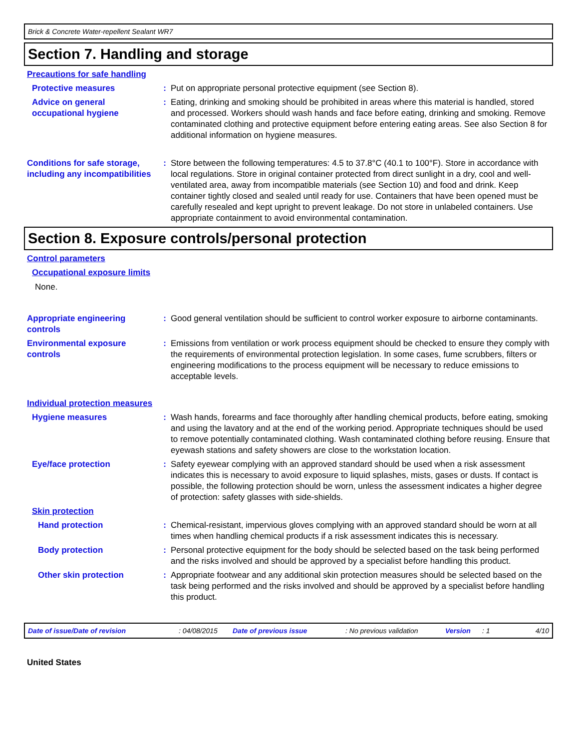Brick & Concrete Water-repellent Sealant WR7
Section 7. Handling and storage
Precautions for safe handling
Protective measures : Put on appropriate personal protective equipment (see Section 8).
Advice on general occupational hygiene
: Eating, drinking and smoking should be prohibited in areas where this material is handled, stored and processed. Workers should wash hands and face before eating, drinking and smoking. Remove contaminated clothing and protective equipment before entering eating areas. See also Section 8 for additional information on hygiene measures.
Conditions for safe storage, including any incompatibilities
: Store between the following temperatures: 4.5 to 37.8°C (40.1 to 100°F). Store in accordance with local regulations. Store in original container protected from direct sunlight in a dry, cool and well-ventilated area, away from incompatible materials (see Section 10) and food and drink. Keep container tightly closed and sealed until ready for use. Containers that have been opened must be carefully resealed and kept upright to prevent leakage. Do not store in unlabeled containers. Use appropriate containment to avoid environmental contamination.
Section 8. Exposure controls/personal protection
Control parameters
Occupational exposure limits
None.
Appropriate engineering controls
: Good general ventilation should be sufficient to control worker exposure to airborne contaminants.
Environmental exposure controls
: Emissions from ventilation or work process equipment should be checked to ensure they comply with the requirements of environmental protection legislation. In some cases, fume scrubbers, filters or engineering modifications to the process equipment will be necessary to reduce emissions to acceptable levels.
Individual protection measures
Hygiene measures : Wash hands, forearms and face thoroughly after handling chemical products, before eating, smoking and using the lavatory and at the end of the working period. Appropriate techniques should be used to remove potentially contaminated clothing. Wash contaminated clothing before reusing. Ensure that eyewash stations and safety showers are close to the workstation location.
Eye/face protection : Safety eyewear complying with an approved standard should be used when a risk assessment indicates this is necessary to avoid exposure to liquid splashes, mists, gases or dusts. If contact is possible, the following protection should be worn, unless the assessment indicates a higher degree of protection: safety glasses with side-shields.
Skin protection
Hand protection : Chemical-resistant, impervious gloves complying with an approved standard should be worn at all times when handling chemical products if a risk assessment indicates this is necessary.
Body protection : Personal protective equipment for the body should be selected based on the task being performed and the risks involved and should be approved by a specialist before handling this product.
Other skin protection : Appropriate footwear and any additional skin protection measures should be selected based on the task being performed and the risks involved and should be approved by a specialist before handling this product.
Date of issue/Date of revision: 04/08/2015 Date of previous issue: No previous validation Version: 1 4/10
United States